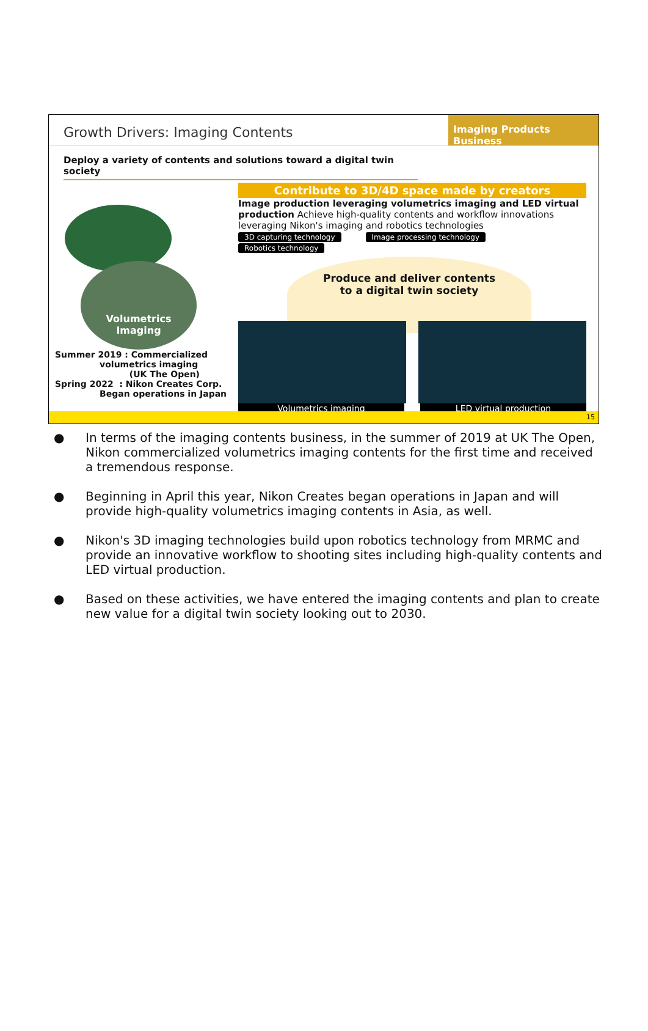Growth Drivers: Imaging Contents
Imaging Products Business
Deploy a variety of contents and solutions toward a digital twin society
Volumetrics
Imaging
Summer 2019 : Commercialized
volumetrics imaging
(UK The Open)
Spring 2022 : Nikon Creates Corp.
Began operations in Japan
Contribute to 3D/4D space made by creators
Image production leveraging volumetrics imaging and LED virtual production Achieve high-quality contents and workflow innovations leveraging Nikon's imaging and robotics technologies
3D capturing technology Image processing technology Robotics technology
Produce and deliver contents
to a digital twin society
Volumetrics imaging LED virtual production
15
● In terms of the imaging contents business, in the summer of 2019 at UK The Open, Nikon commercialized volumetrics imaging contents for the first time and received a tremendous response.
● Beginning in April this year, Nikon Creates began operations in Japan and will provide high-quality volumetrics imaging contents in Asia, as well.
● Nikon's 3D imaging technologies build upon robotics technology from MRMC and provide an innovative workflow to shooting sites including high-quality contents and LED virtual production.
● Based on these activities, we have entered the imaging contents and plan to create new value for a digital twin society looking out to 2030.